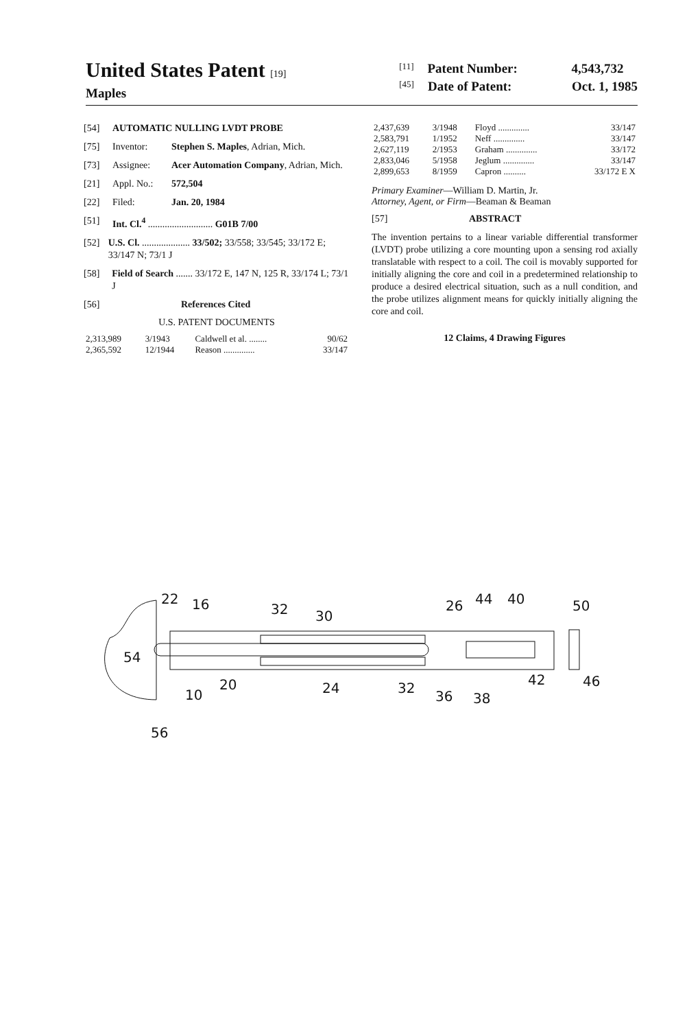United States Patent [19]
Maples
[11] Patent Number: 4,543,732
[45] Date of Patent: Oct. 1, 1985
[54] AUTOMATIC NULLING LVDT PROBE
[75] Inventor: Stephen S. Maples, Adrian, Mich.
[73] Assignee: Acer Automation Company, Adrian, Mich.
[21] Appl. No.: 572,504
[22] Filed: Jan. 20, 1984
[51] Int. Cl.<sup>4</sup> ........................... G01B 7/00
[52] U.S. Cl. .................... 33/502; 33/558; 33/545; 33/172 E; 33/147 N; 73/1 J
[58] Field of Search ....... 33/172 E, 147 N, 125 R, 33/174 L; 73/1 J
[56] References Cited
U.S. PATENT DOCUMENTS
| 2,313,989 | 3/1943 | Caldwell et al. ........ | 90/62 |
| 2,365,592 | 12/1944 | Reason .............. | 33/147 |
| 2,437,639 | 3/1948 | Floyd .............. | 33/147 |
| 2,583,791 | 1/1952 | Neff .............. | 33/147 |
| 2,627,119 | 2/1953 | Graham .............. | 33/172 |
| 2,833,046 | 5/1958 | Jeglum .............. | 33/147 |
| 2,899,653 | 8/1959 | Capron .......... | 33/172 E X |
Primary Examiner—William D. Martin, Jr.
Attorney, Agent, or Firm—Beaman & Beaman
[57] ABSTRACT
The invention pertains to a linear variable differential transformer (LVDT) probe utilizing a core mounting upon a sensing rod axially translatable with respect to a coil. The coil is movably supported for initially aligning the core and coil in a predetermined relationship to produce a desired electrical situation, such as a null condition, and the probe utilizes alignment means for quickly initially aligning the core and coil.
12 Claims, 4 Drawing Figures
22
16
32
30
26
44
40
50
54
20
10
24
32
36
38
42
46
56